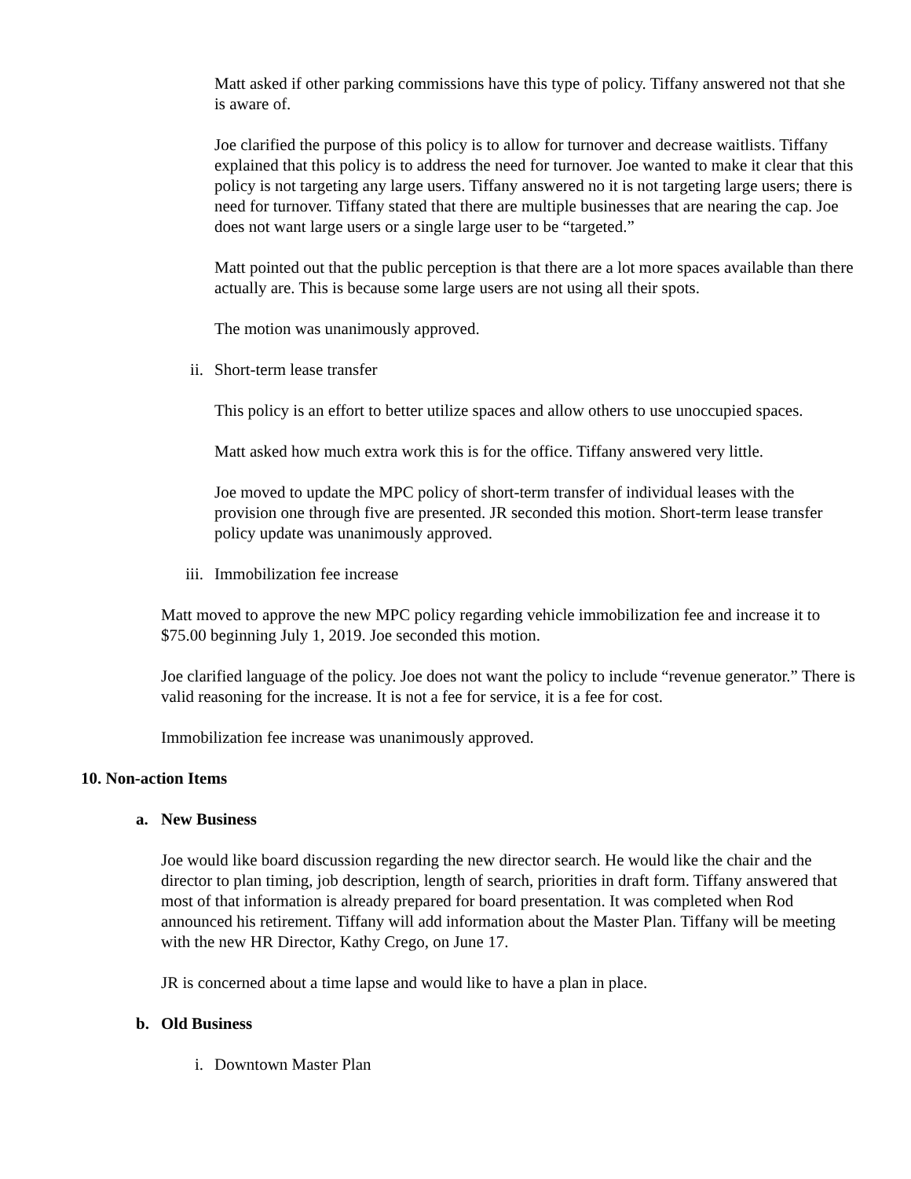Matt asked if other parking commissions have this type of policy. Tiffany answered not that she is aware of.
Joe clarified the purpose of this policy is to allow for turnover and decrease waitlists. Tiffany explained that this policy is to address the need for turnover. Joe wanted to make it clear that this policy is not targeting any large users. Tiffany answered no it is not targeting large users; there is need for turnover. Tiffany stated that there are multiple businesses that are nearing the cap. Joe does not want large users or a single large user to be “targeted.”
Matt pointed out that the public perception is that there are a lot more spaces available than there actually are. This is because some large users are not using all their spots.
The motion was unanimously approved.
ii. Short-term lease transfer
This policy is an effort to better utilize spaces and allow others to use unoccupied spaces.
Matt asked how much extra work this is for the office. Tiffany answered very little.
Joe moved to update the MPC policy of short-term transfer of individual leases with the provision one through five are presented. JR seconded this motion. Short-term lease transfer policy update was unanimously approved.
iii. Immobilization fee increase
Matt moved to approve the new MPC policy regarding vehicle immobilization fee and increase it to $75.00 beginning July 1, 2019. Joe seconded this motion.
Joe clarified language of the policy. Joe does not want the policy to include “revenue generator.” There is valid reasoning for the increase. It is not a fee for service, it is a fee for cost.
Immobilization fee increase was unanimously approved.
10. Non-action Items
a. New Business
Joe would like board discussion regarding the new director search. He would like the chair and the director to plan timing, job description, length of search, priorities in draft form. Tiffany answered that most of that information is already prepared for board presentation. It was completed when Rod announced his retirement. Tiffany will add information about the Master Plan. Tiffany will be meeting with the new HR Director, Kathy Crego, on June 17.
JR is concerned about a time lapse and would like to have a plan in place.
b. Old Business
i. Downtown Master Plan